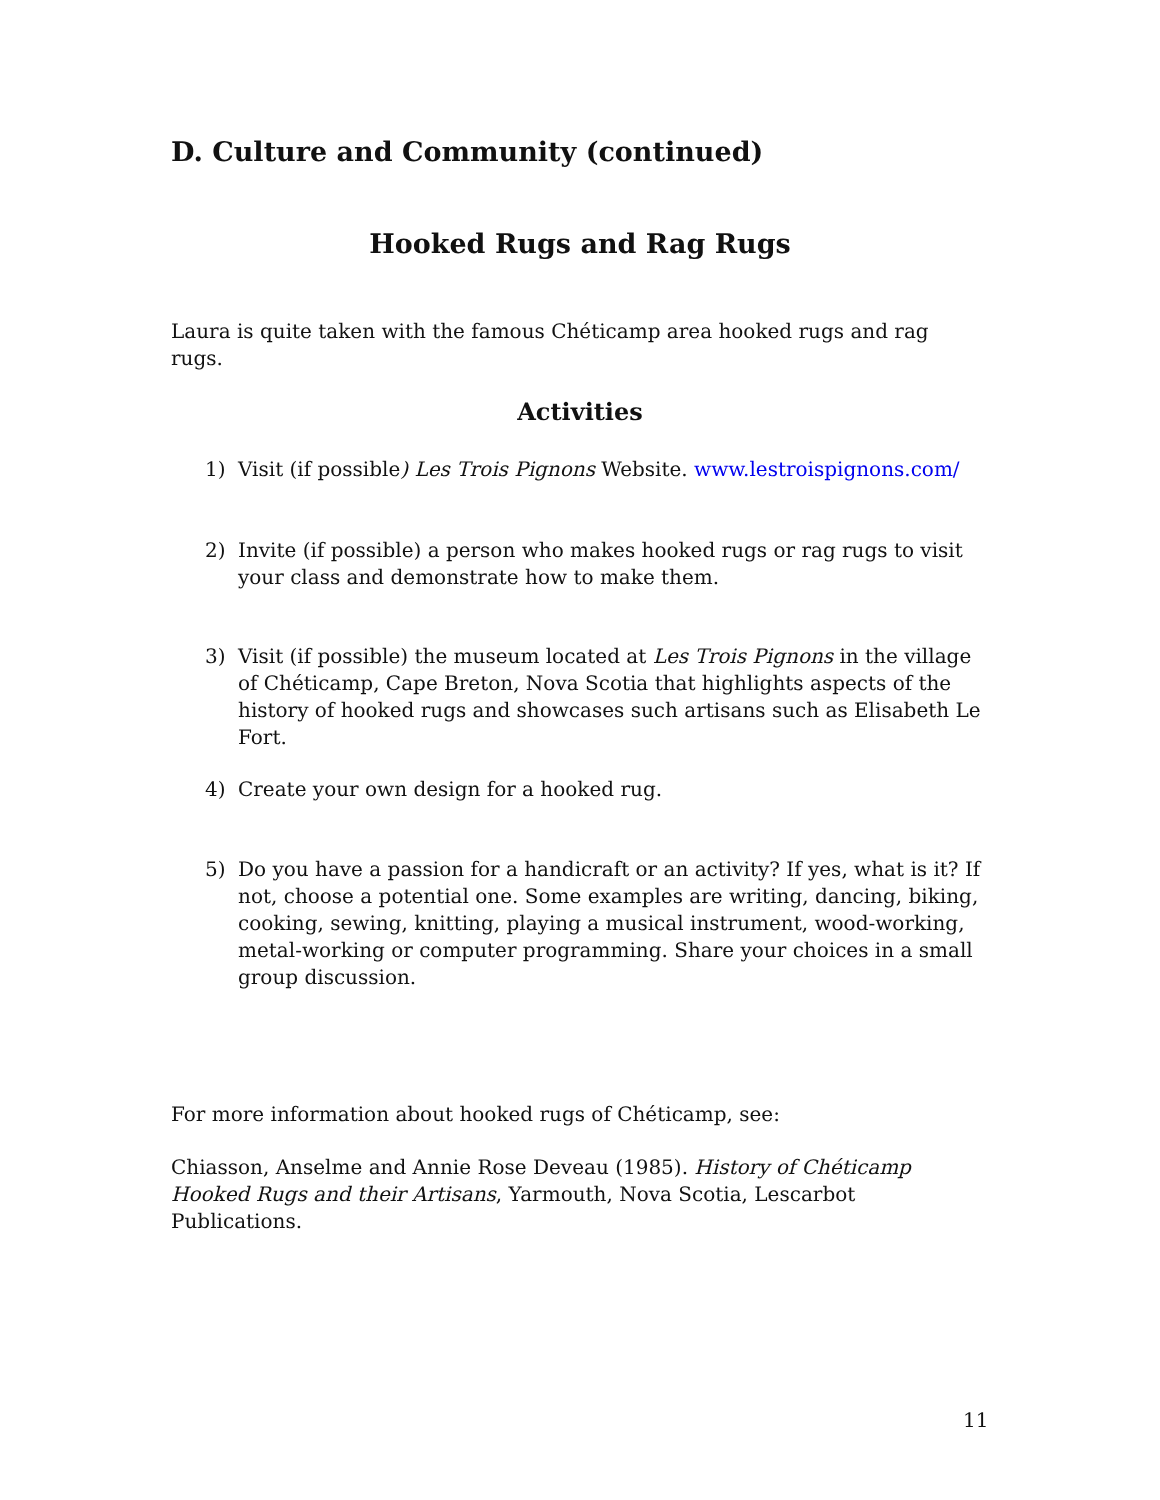D. Culture and Community (continued)
Hooked Rugs and Rag Rugs
Laura is quite taken with the famous Chéticamp area hooked rugs and rag rugs.
Activities
1) Visit (if possible) Les Trois Pignons Website. www.lestroispignons.com/
2) Invite (if possible) a person who makes hooked rugs or rag rugs to visit your class and demonstrate how to make them.
3) Visit (if possible) the museum located at Les Trois Pignons in the village of Chéticamp, Cape Breton, Nova Scotia that highlights aspects of the history of hooked rugs and showcases such artisans such as Elisabeth Le Fort.
4) Create your own design for a hooked rug.
5) Do you have a passion for a handicraft or an activity? If yes, what is it? If not, choose a potential one. Some examples are writing, dancing, biking, cooking, sewing, knitting, playing a musical instrument, wood-working, metal-working or computer programming. Share your choices in a small group discussion.
For more information about hooked rugs of Chéticamp, see:
Chiasson, Anselme and Annie Rose Deveau (1985). History of Chéticamp
Hooked Rugs and their Artisans, Yarmouth, Nova Scotia, Lescarbot Publications.
11